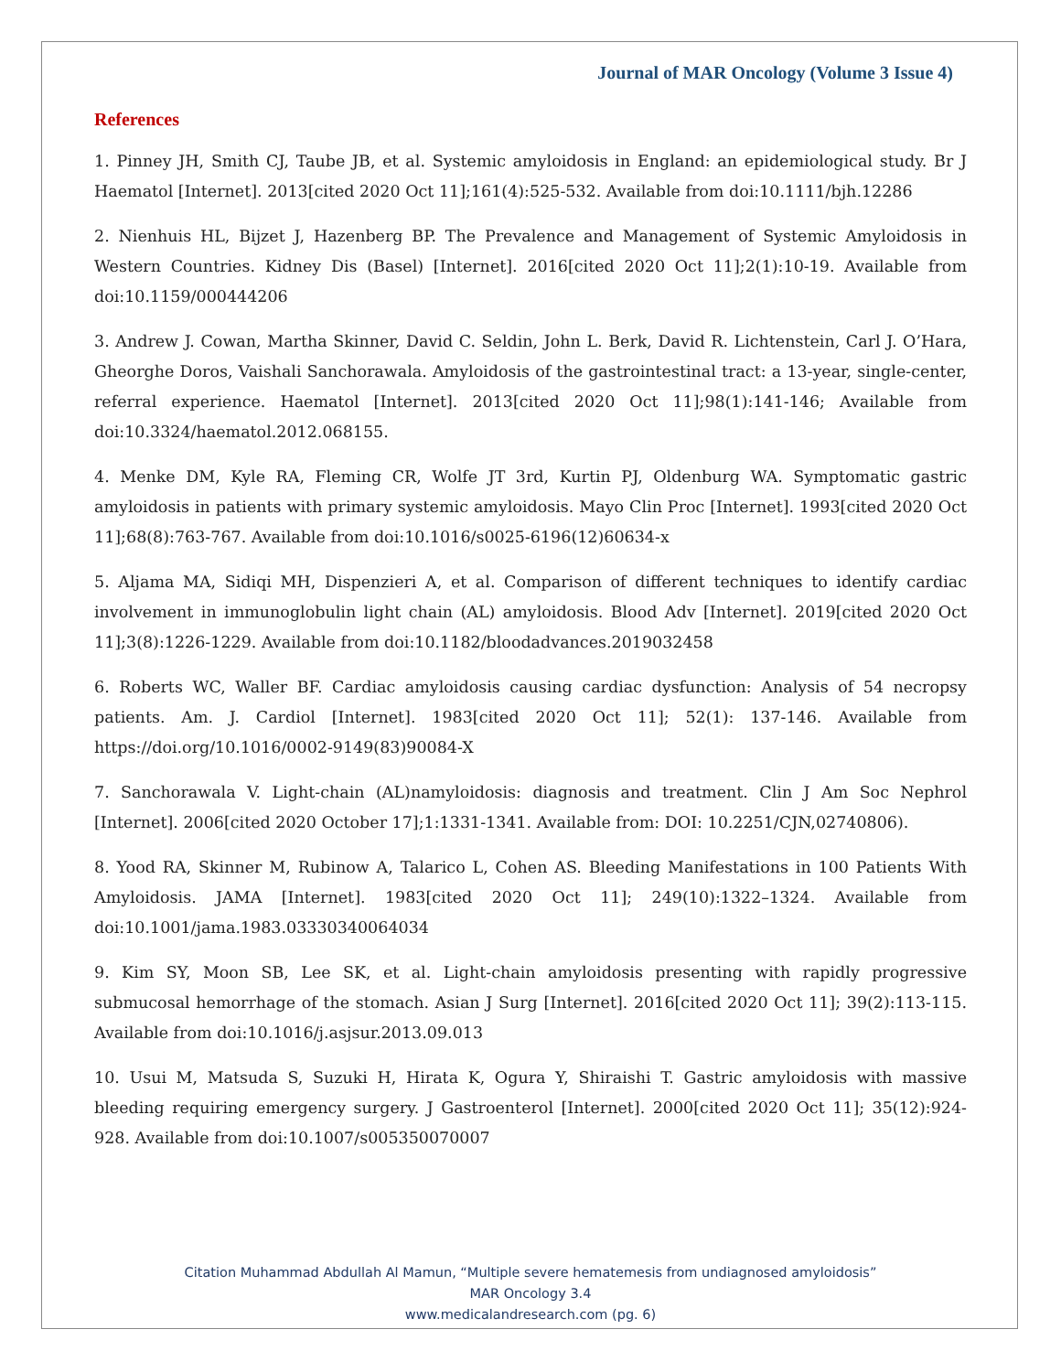Journal of MAR Oncology (Volume 3 Issue 4)
References
1. Pinney JH, Smith CJ, Taube JB, et al. Systemic amyloidosis in England: an epidemiological study. Br J Haematol [Internet]. 2013[cited 2020 Oct 11];161(4):525-532. Available from doi:10.1111/bjh.12286
2. Nienhuis HL, Bijzet J, Hazenberg BP. The Prevalence and Management of Systemic Amyloidosis in Western Countries. Kidney Dis (Basel) [Internet]. 2016[cited 2020 Oct 11];2(1):10-19. Available from doi:10.1159/000444206
3. Andrew J. Cowan, Martha Skinner, David C. Seldin, John L. Berk, David R. Lichtenstein, Carl J. O’Hara, Gheorghe Doros, Vaishali Sanchorawala. Amyloidosis of the gastrointestinal tract: a 13-year, single-center, referral experience. Haematol [Internet]. 2013[cited 2020 Oct 11];98(1):141-146; Available from doi:10.3324/haematol.2012.068155.
4. Menke DM, Kyle RA, Fleming CR, Wolfe JT 3rd, Kurtin PJ, Oldenburg WA. Symptomatic gastric amyloidosis in patients with primary systemic amyloidosis. Mayo Clin Proc [Internet]. 1993[cited 2020 Oct 11];68(8):763-767. Available from doi:10.1016/s0025-6196(12)60634-x
5. Aljama MA, Sidiqi MH, Dispenzieri A, et al. Comparison of different techniques to identify cardiac involvement in immunoglobulin light chain (AL) amyloidosis. Blood Adv [Internet]. 2019[cited 2020 Oct 11];3(8):1226-1229. Available from doi:10.1182/bloodadvances.2019032458
6. Roberts WC, Waller BF. Cardiac amyloidosis causing cardiac dysfunction: Analysis of 54 necropsy patients. Am. J. Cardiol [Internet]. 1983[cited 2020 Oct 11]; 52(1): 137-146. Available from https://doi.org/10.1016/0002-9149(83)90084-X
7. Sanchorawala V. Light-chain (AL)namyloidosis: diagnosis and treatment. Clin J Am Soc Nephrol [Internet]. 2006[cited 2020 October 17];1:1331-1341. Available from: DOI: 10.2251/CJN,02740806).
8. Yood RA, Skinner M, Rubinow A, Talarico L, Cohen AS. Bleeding Manifestations in 100 Patients With Amyloidosis. JAMA [Internet]. 1983[cited 2020 Oct 11]; 249(10):1322–1324. Available from doi:10.1001/jama.1983.03330340064034
9. Kim SY, Moon SB, Lee SK, et al. Light-chain amyloidosis presenting with rapidly progressive submucosal hemorrhage of the stomach. Asian J Surg [Internet]. 2016[cited 2020 Oct 11]; 39(2):113-115. Available from doi:10.1016/j.asjsur.2013.09.013
10. Usui M, Matsuda S, Suzuki H, Hirata K, Ogura Y, Shiraishi T. Gastric amyloidosis with massive bleeding requiring emergency surgery. J Gastroenterol [Internet]. 2000[cited 2020 Oct 11]; 35(12):924-928. Available from doi:10.1007/s005350070007
Citation Muhammad Abdullah Al Mamun, “Multiple severe hematemesis from undiagnosed amyloidosis”
MAR Oncology 3.4
www.medicalandresearch.com (pg. 6)